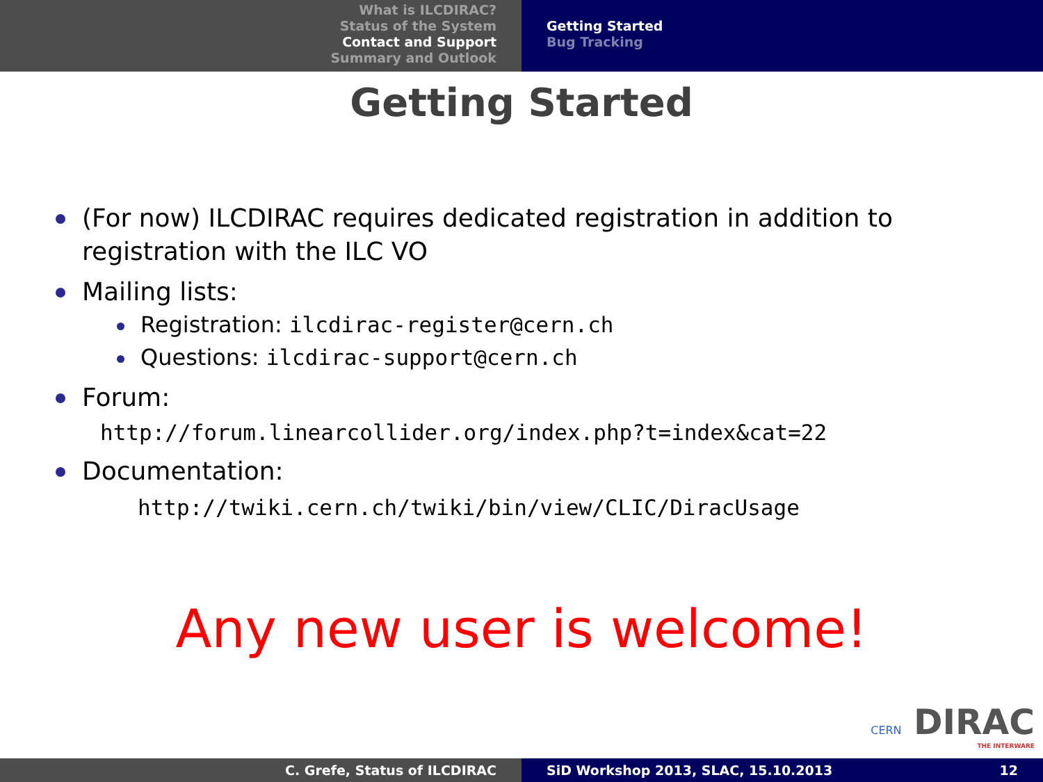What is ILCDIRAC?
Status of the System
Contact and Support
Summary and Outlook
Getting Started
Bug Tracking
Getting Started
(For now) ILCDIRAC requires dedicated registration in addition to registration with the ILC VO
Mailing lists:
Registration: ilcdirac-register@cern.ch
Questions: ilcdirac-support@cern.ch
Forum:
http://forum.linearcollider.org/index.php?t=index&cat=22
Documentation:
http://twiki.cern.ch/twiki/bin/view/CLIC/DiracUsage
Any new user is welcome!
CERN DIRAC
THE INTERWARE
C. Grefe, Status of ILCDIRAC SiD Workshop 2013, SLAC, 15.10.2013 12